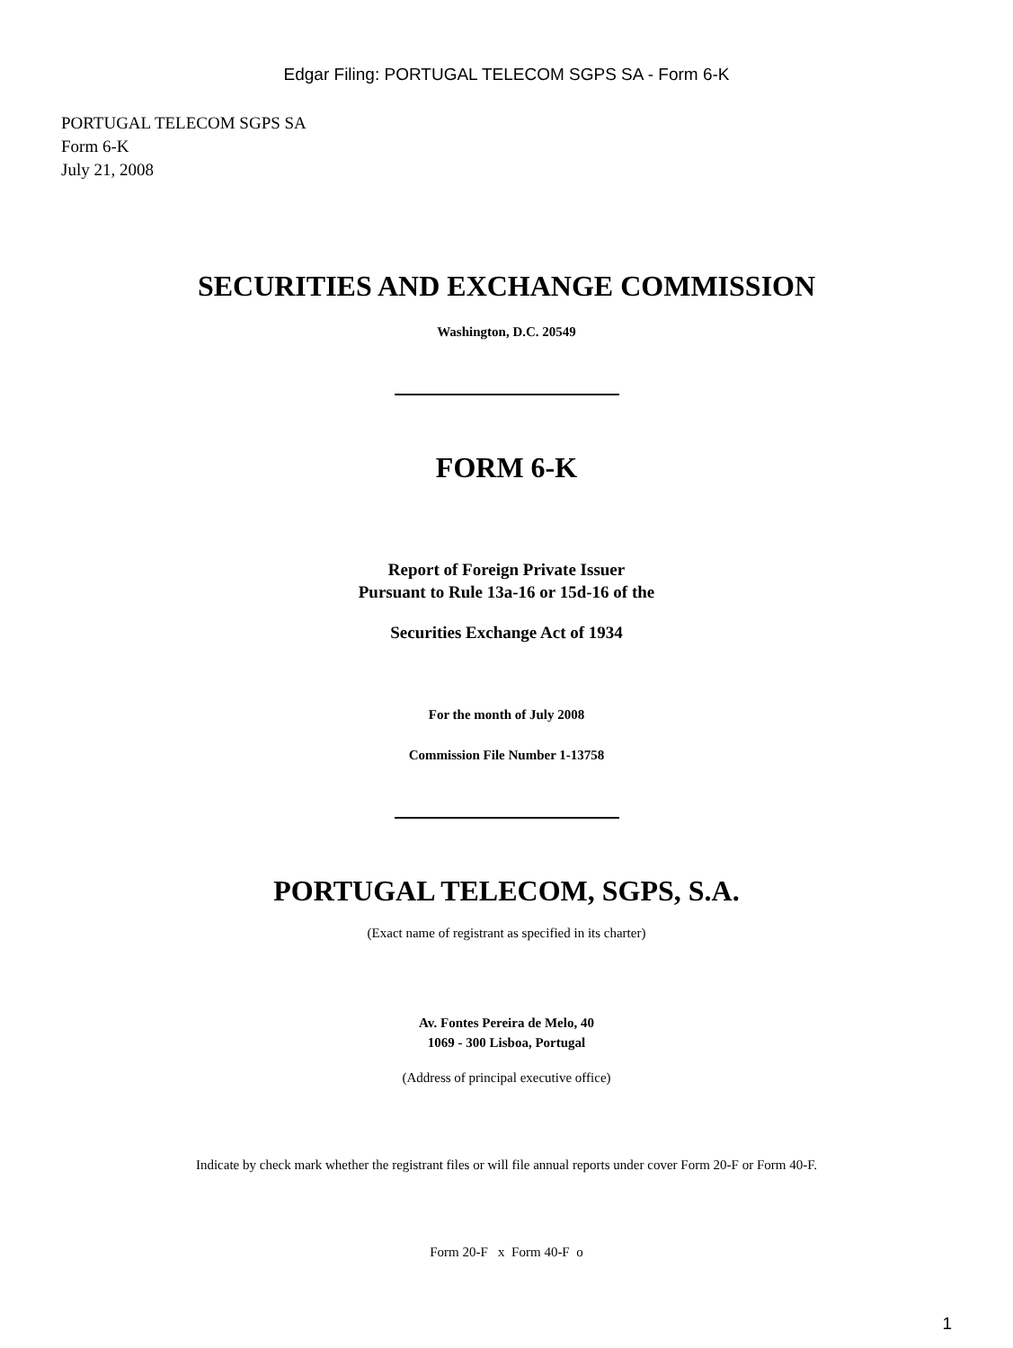Edgar Filing: PORTUGAL TELECOM SGPS SA - Form 6-K
PORTUGAL TELECOM SGPS SA
Form 6-K
July 21, 2008
SECURITIES AND EXCHANGE COMMISSION
Washington, D.C. 20549
FORM 6-K
Report of Foreign Private Issuer
Pursuant to Rule 13a-16 or 15d-16 of the
Securities Exchange Act of 1934
For the month of July 2008
Commission File Number 1-13758
PORTUGAL TELECOM, SGPS, S.A.
(Exact name of registrant as specified in its charter)
Av. Fontes Pereira de Melo, 40
1069 - 300 Lisboa, Portugal
(Address of principal executive office)
Indicate by check mark whether the registrant files or will file annual reports under cover Form 20-F or Form 40-F.
Form 20-F x Form 40-F o
1